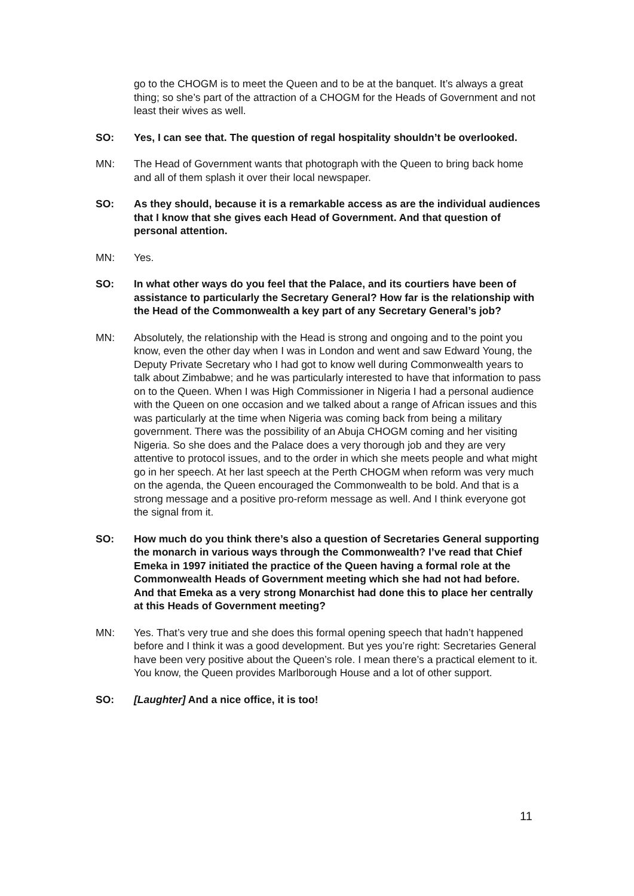go to the CHOGM is to meet the Queen and to be at the banquet. It’s always a great thing; so she’s part of the attraction of a CHOGM for the Heads of Government and not least their wives as well.
SO: Yes, I can see that. The question of regal hospitality shouldn’t be overlooked.
MN: The Head of Government wants that photograph with the Queen to bring back home and all of them splash it over their local newspaper.
SO: As they should, because it is a remarkable access as are the individual audiences that I know that she gives each Head of Government. And that question of personal attention.
MN: Yes.
SO: In what other ways do you feel that the Palace, and its courtiers have been of assistance to particularly the Secretary General? How far is the relationship with the Head of the Commonwealth a key part of any Secretary General’s job?
MN: Absolutely, the relationship with the Head is strong and ongoing and to the point you know, even the other day when I was in London and went and saw Edward Young, the Deputy Private Secretary who I had got to know well during Commonwealth years to talk about Zimbabwe; and he was particularly interested to have that information to pass on to the Queen. When I was High Commissioner in Nigeria I had a personal audience with the Queen on one occasion and we talked about a range of African issues and this was particularly at the time when Nigeria was coming back from being a military government. There was the possibility of an Abuja CHOGM coming and her visiting Nigeria. So she does and the Palace does a very thorough job and they are very attentive to protocol issues, and to the order in which she meets people and what might go in her speech. At her last speech at the Perth CHOGM when reform was very much on the agenda, the Queen encouraged the Commonwealth to be bold. And that is a strong message and a positive pro-reform message as well. And I think everyone got the signal from it.
SO: How much do you think there’s also a question of Secretaries General supporting the monarch in various ways through the Commonwealth? I’ve read that Chief Emeka in 1997 initiated the practice of the Queen having a formal role at the Commonwealth Heads of Government meeting which she had not had before. And that Emeka as a very strong Monarchist had done this to place her centrally at this Heads of Government meeting?
MN: Yes. That’s very true and she does this formal opening speech that hadn’t happened before and I think it was a good development. But yes you’re right: Secretaries General have been very positive about the Queen’s role. I mean there’s a practical element to it. You know, the Queen provides Marlborough House and a lot of other support.
SO: [Laughter] And a nice office, it is too!
11